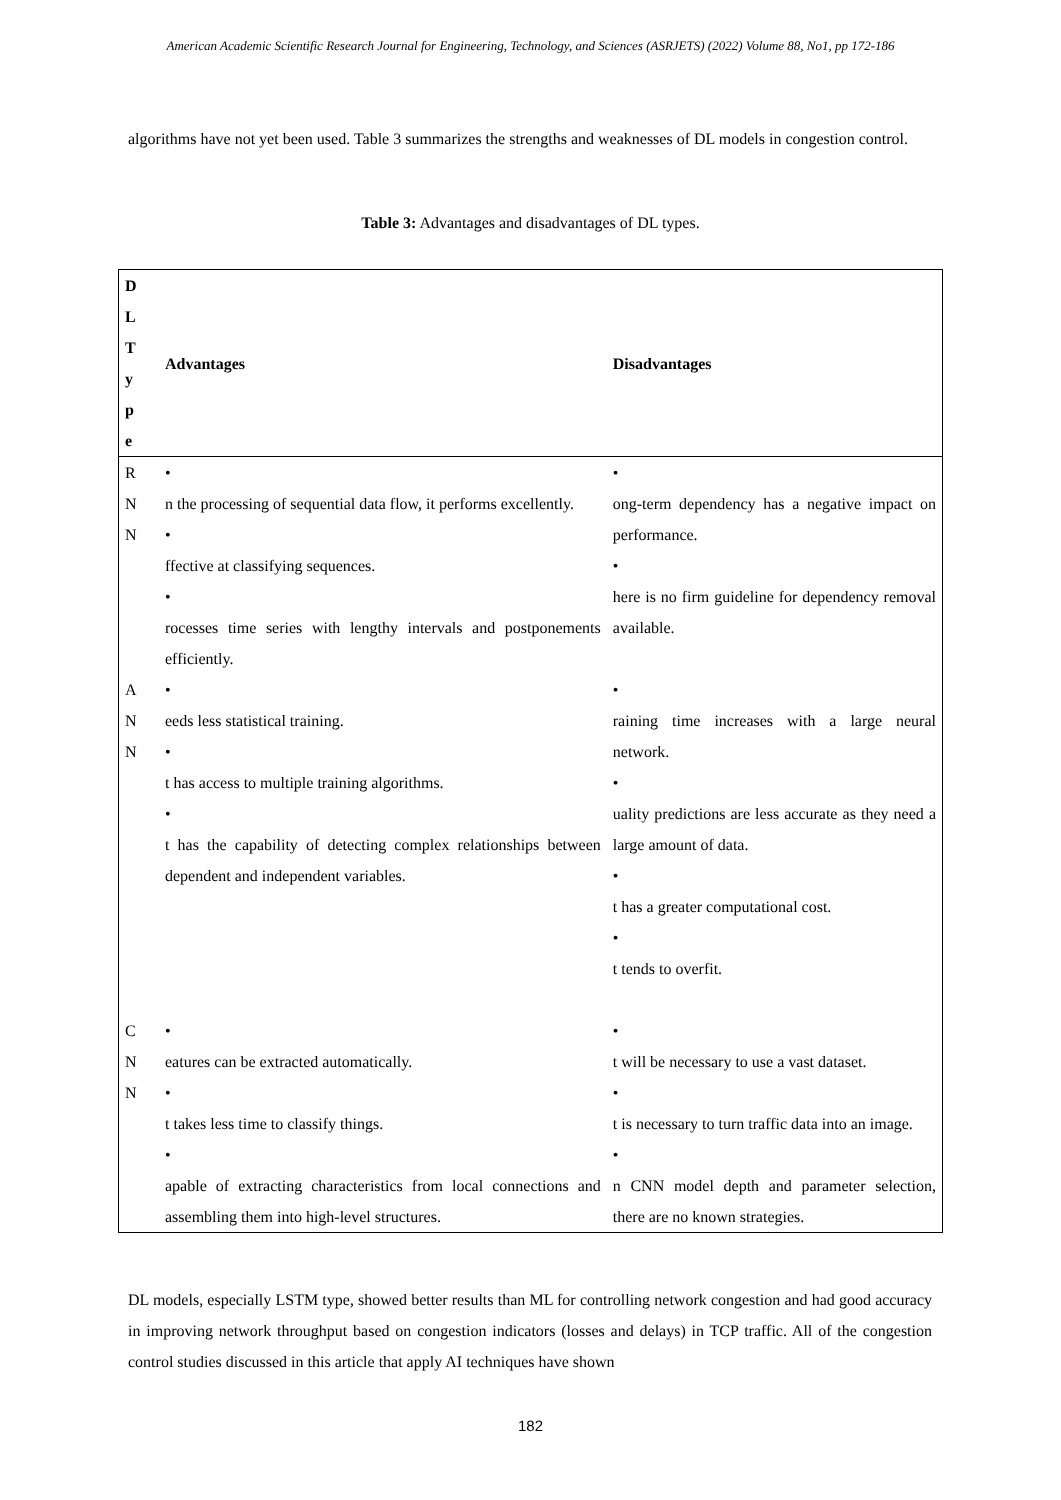American Academic Scientific Research Journal for Engineering, Technology, and Sciences (ASRJETS) (2022) Volume 88, No1, pp 172-186
algorithms have not yet been used. Table 3 summarizes the strengths and weaknesses of DL models in congestion control.
Table 3: Advantages and disadvantages of DL types.
| D L T y p e | Advantages | Disadvantages |
| --- | --- | --- |
| R N N | • n the processing of sequential data flow, it performs excellently. • ffective at classifying sequences. • rocesses time series with lengthy intervals and postponements efficiently. | • ong-term dependency has a negative impact on performance. • here is no firm guideline for dependency removal available. |
| A N N | • eeds less statistical training. • t has access to multiple training algorithms. • t has the capability of detecting complex relationships between dependent and independent variables. | • raining time increases with a large neural network. • uality predictions are less accurate as they need a large amount of data. • t has a greater computational cost. • t tends to overfit. |
| C N N | • eatures can be extracted automatically. • t takes less time to classify things. • apable of extracting characteristics from local connections and assembling them into high-level structures. | • t will be necessary to use a vast dataset. • t is necessary to turn traffic data into an image. • n CNN model depth and parameter selection, there are no known strategies. |
DL models, especially LSTM type, showed better results than ML for controlling network congestion and had good accuracy in improving network throughput based on congestion indicators (losses and delays) in TCP traffic. All of the congestion control studies discussed in this article that apply AI techniques have shown
182